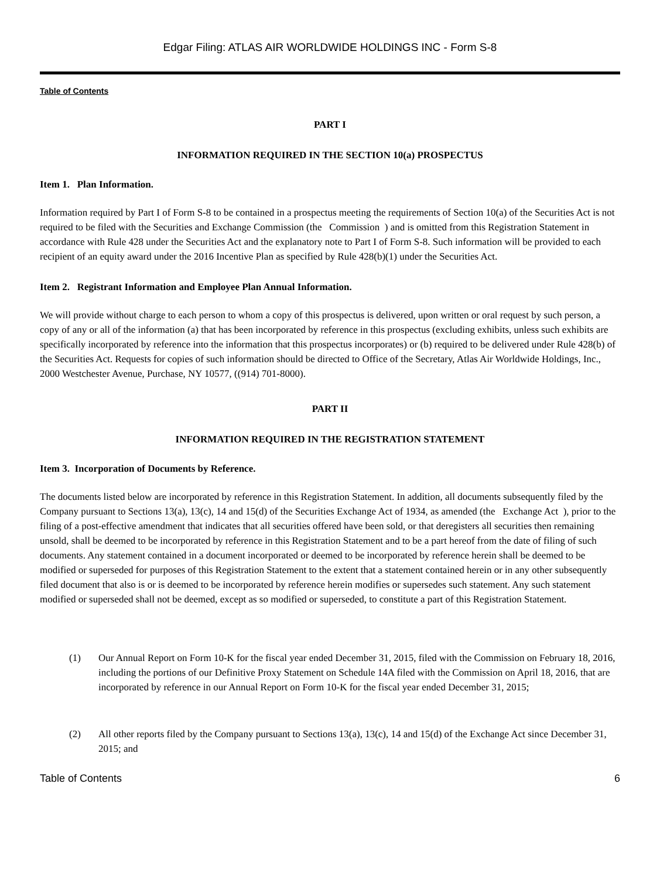Edgar Filing: ATLAS AIR WORLDWIDE HOLDINGS INC - Form S-8
Table of Contents
PART I
INFORMATION REQUIRED IN THE SECTION 10(a) PROSPECTUS
Item 1. Plan Information.
Information required by Part I of Form S-8 to be contained in a prospectus meeting the requirements of Section 10(a) of the Securities Act is not required to be filed with the Securities and Exchange Commission (the Commission ) and is omitted from this Registration Statement in accordance with Rule 428 under the Securities Act and the explanatory note to Part I of Form S-8. Such information will be provided to each recipient of an equity award under the 2016 Incentive Plan as specified by Rule 428(b)(1) under the Securities Act.
Item 2. Registrant Information and Employee Plan Annual Information.
We will provide without charge to each person to whom a copy of this prospectus is delivered, upon written or oral request by such person, a copy of any or all of the information (a) that has been incorporated by reference in this prospectus (excluding exhibits, unless such exhibits are specifically incorporated by reference into the information that this prospectus incorporates) or (b) required to be delivered under Rule 428(b) of the Securities Act. Requests for copies of such information should be directed to Office of the Secretary, Atlas Air Worldwide Holdings, Inc., 2000 Westchester Avenue, Purchase, NY 10577, ((914) 701-8000).
PART II
INFORMATION REQUIRED IN THE REGISTRATION STATEMENT
Item 3. Incorporation of Documents by Reference.
The documents listed below are incorporated by reference in this Registration Statement. In addition, all documents subsequently filed by the Company pursuant to Sections 13(a), 13(c), 14 and 15(d) of the Securities Exchange Act of 1934, as amended (the Exchange Act ), prior to the filing of a post-effective amendment that indicates that all securities offered have been sold, or that deregisters all securities then remaining unsold, shall be deemed to be incorporated by reference in this Registration Statement and to be a part hereof from the date of filing of such documents. Any statement contained in a document incorporated or deemed to be incorporated by reference herein shall be deemed to be modified or superseded for purposes of this Registration Statement to the extent that a statement contained herein or in any other subsequently filed document that also is or is deemed to be incorporated by reference herein modifies or supersedes such statement. Any such statement modified or superseded shall not be deemed, except as so modified or superseded, to constitute a part of this Registration Statement.
(1) Our Annual Report on Form 10-K for the fiscal year ended December 31, 2015, filed with the Commission on February 18, 2016, including the portions of our Definitive Proxy Statement on Schedule 14A filed with the Commission on April 18, 2016, that are incorporated by reference in our Annual Report on Form 10-K for the fiscal year ended December 31, 2015;
(2) All other reports filed by the Company pursuant to Sections 13(a), 13(c), 14 and 15(d) of the Exchange Act since December 31, 2015; and
Table of Contents 6